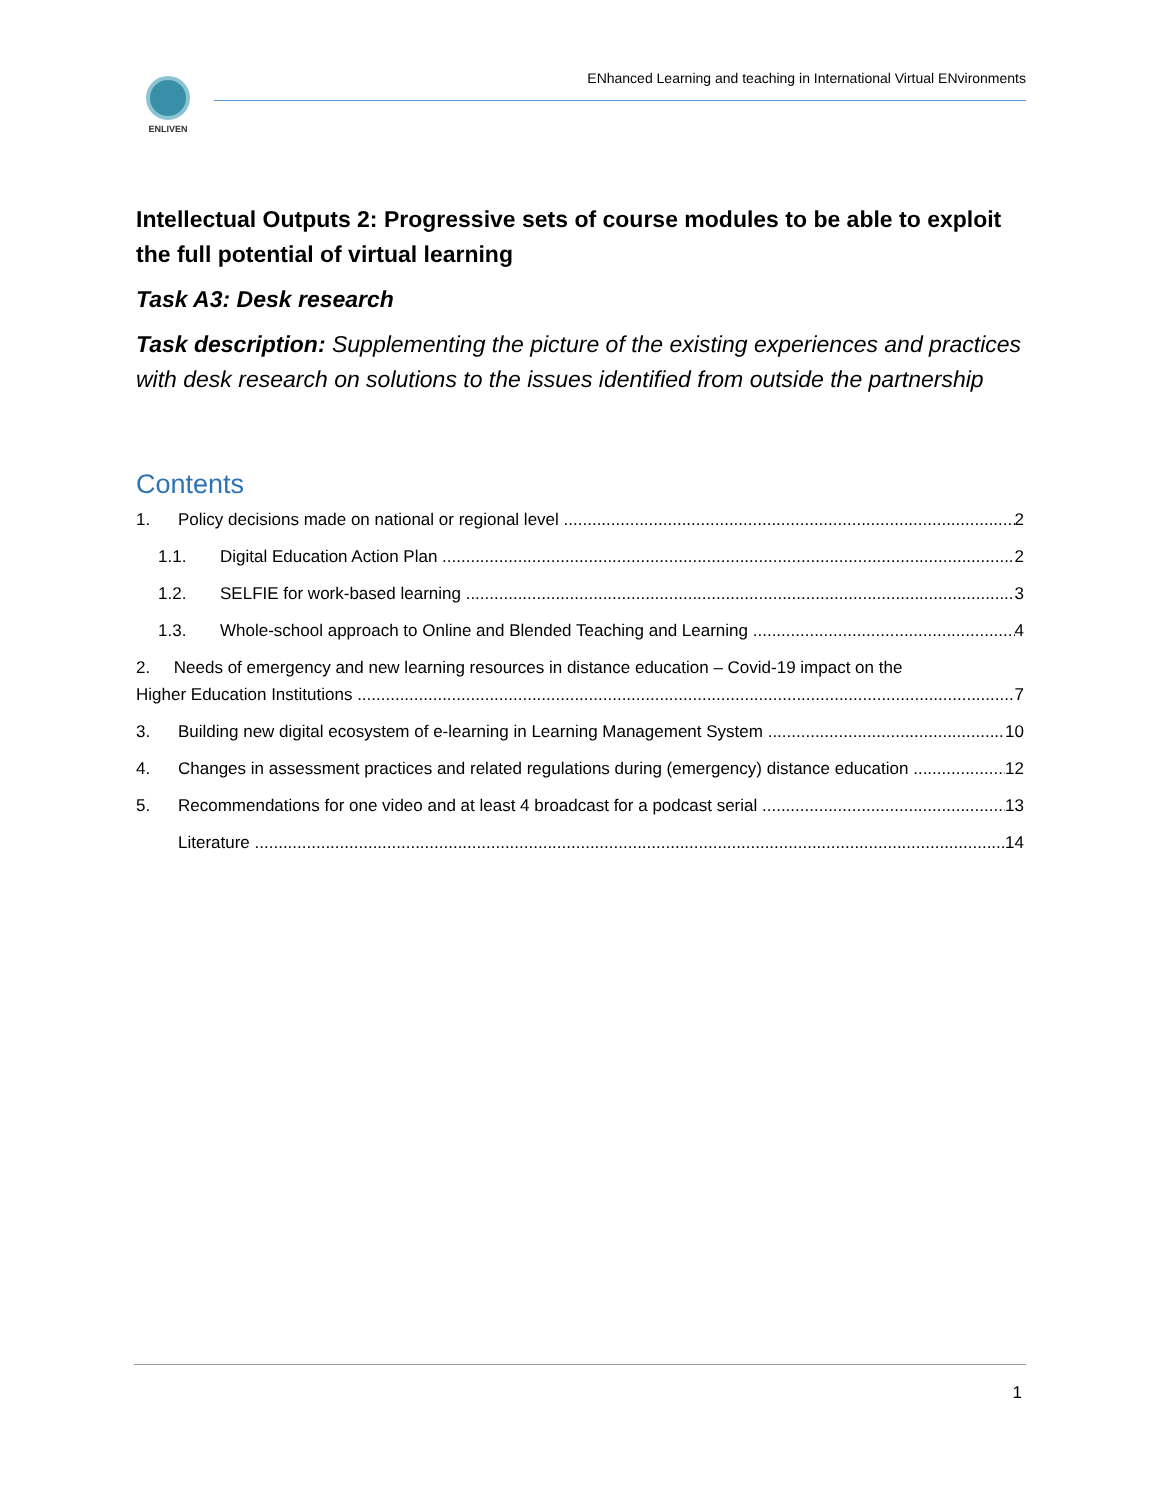ENLIVEN
ENhanced Learning and teaching in International Virtual ENvironments
Intellectual Outputs 2: Progressive sets of course modules to be able to exploit the full potential of virtual learning
Task A3: Desk research
Task description: Supplementing the picture of the existing experiences and practices with desk research on solutions to the issues identified from outside the partnership
Contents
1. Policy decisions made on national or regional level 2
1.1. Digital Education Action Plan 2
1.2. SELFIE for work-based learning 3
1.3. Whole-school approach to Online and Blended Teaching and Learning 4
2. Needs of emergency and new learning resources in distance education – Covid-19 impact on the
Higher Education Institutions 7
3. Building new digital ecosystem of e-learning in Learning Management System 10
4. Changes in assessment practices and related regulations during (emergency) distance education 12
5. Recommendations for one video and at least 4 broadcast for a podcast serial 13
Literature 14
1